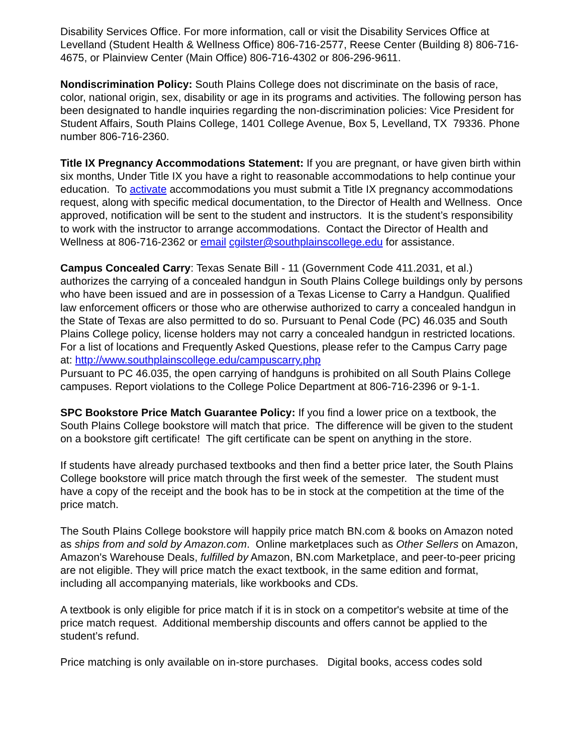Disability Services Office. For more information, call or visit the Disability Services Office at Levelland (Student Health & Wellness Office) 806-716-2577, Reese Center (Building 8) 806-716-4675, or Plainview Center (Main Office) 806-716-4302 or 806-296-9611.
Nondiscrimination Policy: South Plains College does not discriminate on the basis of race, color, national origin, sex, disability or age in its programs and activities. The following person has been designated to handle inquiries regarding the non-discrimination policies: Vice President for Student Affairs, South Plains College, 1401 College Avenue, Box 5, Levelland, TX 79336. Phone number 806-716-2360.
Title IX Pregnancy Accommodations Statement: If you are pregnant, or have given birth within six months, Under Title IX you have a right to reasonable accommodations to help continue your education. To activate accommodations you must submit a Title IX pregnancy accommodations request, along with specific medical documentation, to the Director of Health and Wellness. Once approved, notification will be sent to the student and instructors. It is the student’s responsibility to work with the instructor to arrange accommodations. Contact the Director of Health and Wellness at 806-716-2362 or email cgilster@southplainscollege.edu for assistance.
Campus Concealed Carry: Texas Senate Bill - 11 (Government Code 411.2031, et al.) authorizes the carrying of a concealed handgun in South Plains College buildings only by persons who have been issued and are in possession of a Texas License to Carry a Handgun. Qualified law enforcement officers or those who are otherwise authorized to carry a concealed handgun in the State of Texas are also permitted to do so. Pursuant to Penal Code (PC) 46.035 and South Plains College policy, license holders may not carry a concealed handgun in restricted locations. For a list of locations and Frequently Asked Questions, please refer to the Campus Carry page
at: http://www.southplainscollege.edu/campuscarry.php
Pursuant to PC 46.035, the open carrying of handguns is prohibited on all South Plains College campuses. Report violations to the College Police Department at 806-716-2396 or 9-1-1.
SPC Bookstore Price Match Guarantee Policy: If you find a lower price on a textbook, the South Plains College bookstore will match that price. The difference will be given to the student on a bookstore gift certificate! The gift certificate can be spent on anything in the store.
If students have already purchased textbooks and then find a better price later, the South Plains College bookstore will price match through the first week of the semester. The student must have a copy of the receipt and the book has to be in stock at the competition at the time of the price match.
The South Plains College bookstore will happily price match BN.com & books on Amazon noted as ships from and sold by Amazon.com. Online marketplaces such as Other Sellers on Amazon, Amazon's Warehouse Deals, fulfilled by Amazon, BN.com Marketplace, and peer-to-peer pricing are not eligible. They will price match the exact textbook, in the same edition and format, including all accompanying materials, like workbooks and CDs.
A textbook is only eligible for price match if it is in stock on a competitor's website at time of the price match request. Additional membership discounts and offers cannot be applied to the student’s refund.
Price matching is only available on in-store purchases. Digital books, access codes sold